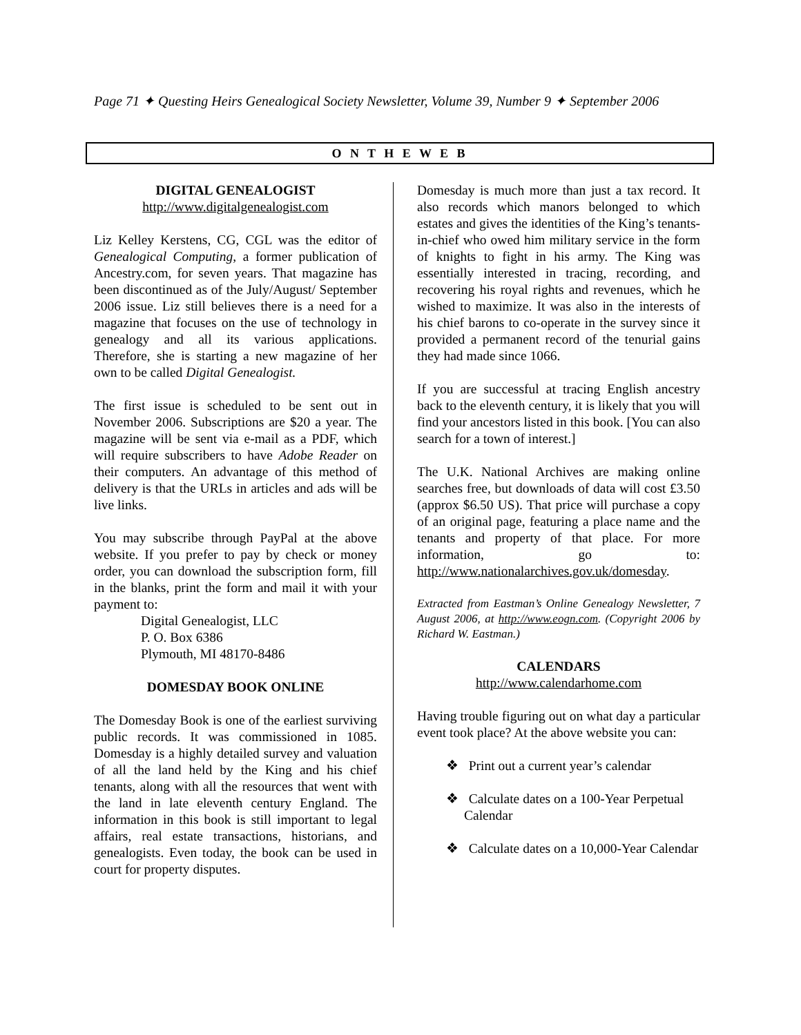Page 71 ✦ Questing Heirs Genealogical Society Newsletter, Volume 39, Number 9 ✦ September 2006
O N T H E W E B
DIGITAL GENEALOGIST
http://www.digitalgenealogist.com
Liz Kelley Kerstens, CG, CGL was the editor of Genealogical Computing, a former publication of Ancestry.com, for seven years. That magazine has been discontinued as of the July/August/ September 2006 issue. Liz still believes there is a need for a magazine that focuses on the use of technology in genealogy and all its various applications. Therefore, she is starting a new magazine of her own to be called Digital Genealogist.
The first issue is scheduled to be sent out in November 2006. Subscriptions are $20 a year. The magazine will be sent via e-mail as a PDF, which will require subscribers to have Adobe Reader on their computers. An advantage of this method of delivery is that the URLs in articles and ads will be live links.
You may subscribe through PayPal at the above website. If you prefer to pay by check or money order, you can download the subscription form, fill in the blanks, print the form and mail it with your payment to:
Digital Genealogist, LLC
P. O. Box 6386
Plymouth, MI 48170-8486
DOMESDAY BOOK ONLINE
The Domesday Book is one of the earliest surviving public records. It was commissioned in 1085. Domesday is a highly detailed survey and valuation of all the land held by the King and his chief tenants, along with all the resources that went with the land in late eleventh century England. The information in this book is still important to legal affairs, real estate transactions, historians, and genealogists. Even today, the book can be used in court for property disputes.
Domesday is much more than just a tax record. It also records which manors belonged to which estates and gives the identities of the King’s tenants-in-chief who owed him military service in the form of knights to fight in his army. The King was essentially interested in tracing, recording, and recovering his royal rights and revenues, which he wished to maximize. It was also in the interests of his chief barons to co-operate in the survey since it provided a permanent record of the tenurial gains they had made since 1066.
If you are successful at tracing English ancestry back to the eleventh century, it is likely that you will find your ancestors listed in this book. [You can also search for a town of interest.]
The U.K. National Archives are making online searches free, but downloads of data will cost £3.50 (approx $6.50 US). That price will purchase a copy of an original page, featuring a place name and the tenants and property of that place. For more information, go to: http://www.nationalarchives.gov.uk/domesday.
Extracted from Eastman’s Online Genealogy Newsletter, 7 August 2006, at http://www.eogn.com. (Copyright 2006 by Richard W. Eastman.)
CALENDARS
http://www.calendarhome.com
Having trouble figuring out on what day a particular event took place? At the above website you can:
❖ Print out a current year’s calendar
❖ Calculate dates on a 100-Year Perpetual Calendar
❖ Calculate dates on a 10,000-Year Calendar